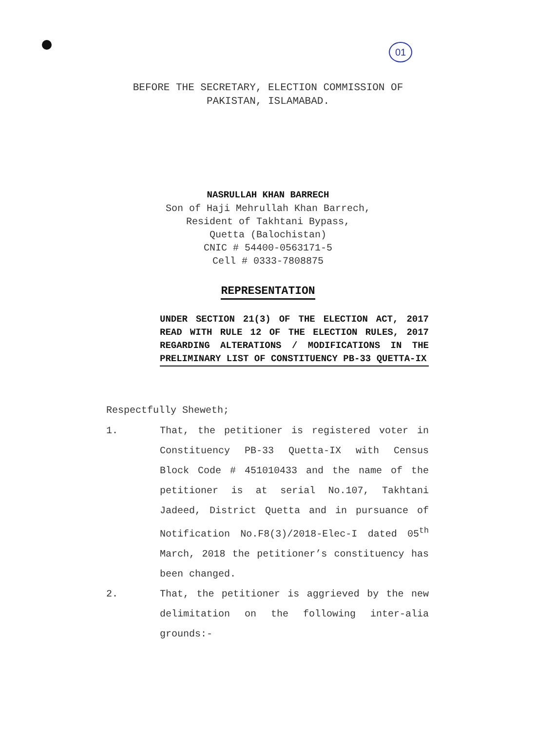01
BEFORE THE SECRETARY, ELECTION COMMISSION OF PAKISTAN, ISLAMABAD.
NASRULLAH KHAN BARRECH
Son of Haji Mehrullah Khan Barrech,
Resident of Takhtani Bypass,
Quetta (Balochistan)
CNIC # 54400-0563171-5
Cell # 0333-7808875
REPRESENTATION
UNDER SECTION 21(3) OF THE ELECTION ACT, 2017 READ WITH RULE 12 OF THE ELECTION RULES, 2017 REGARDING ALTERATIONS / MODIFICATIONS IN THE PRELIMINARY LIST OF CONSTITUENCY PB-33 QUETTA-IX
Respectfully Sheweth;
1. That, the petitioner is registered voter in Constituency PB-33 Quetta-IX with Census Block Code # 451010433 and the name of the petitioner is at serial No.107, Takhtani Jadeed, District Quetta and in pursuance of Notification No.F8(3)/2018-Elec-I dated 05<sup>th</sup> March, 2018 the petitioner’s constituency has been changed.
2. That, the petitioner is aggrieved by the new delimitation on the following inter-alia grounds:-